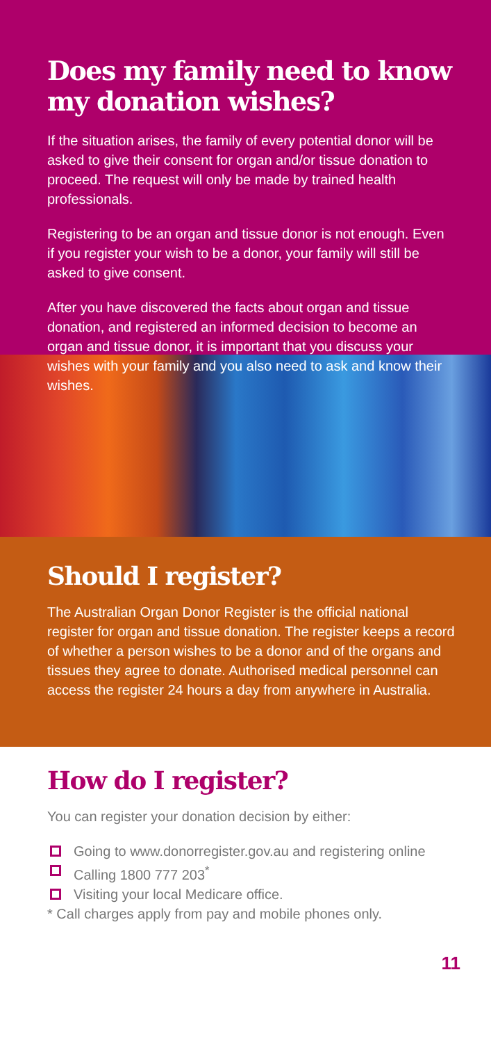Does my family need to know my donation wishes?
If the situation arises, the family of every potential donor will be asked to give their consent for organ and/or tissue donation to proceed. The request will only be made by trained health professionals.
Registering to be an organ and tissue donor is not enough. Even if you register your wish to be a donor, your family will still be asked to give consent.
After you have discovered the facts about organ and tissue donation, and registered an informed decision to become an organ and tissue donor, it is important that you discuss your wishes with your family and you also need to ask and know their wishes.
Should I register?
The Australian Organ Donor Register is the official national register for organ and tissue donation. The register keeps a record of whether a person wishes to be a donor and of the organs and tissues they agree to donate. Authorised medical personnel can access the register 24 hours a day from anywhere in Australia.
How do I register?
You can register your donation decision by either:
Going to www.donorregister.gov.au and registering online
Calling 1800 777 203<sup>*</sup>
Visiting your local Medicare office.
* Call charges apply from pay and mobile phones only.
11